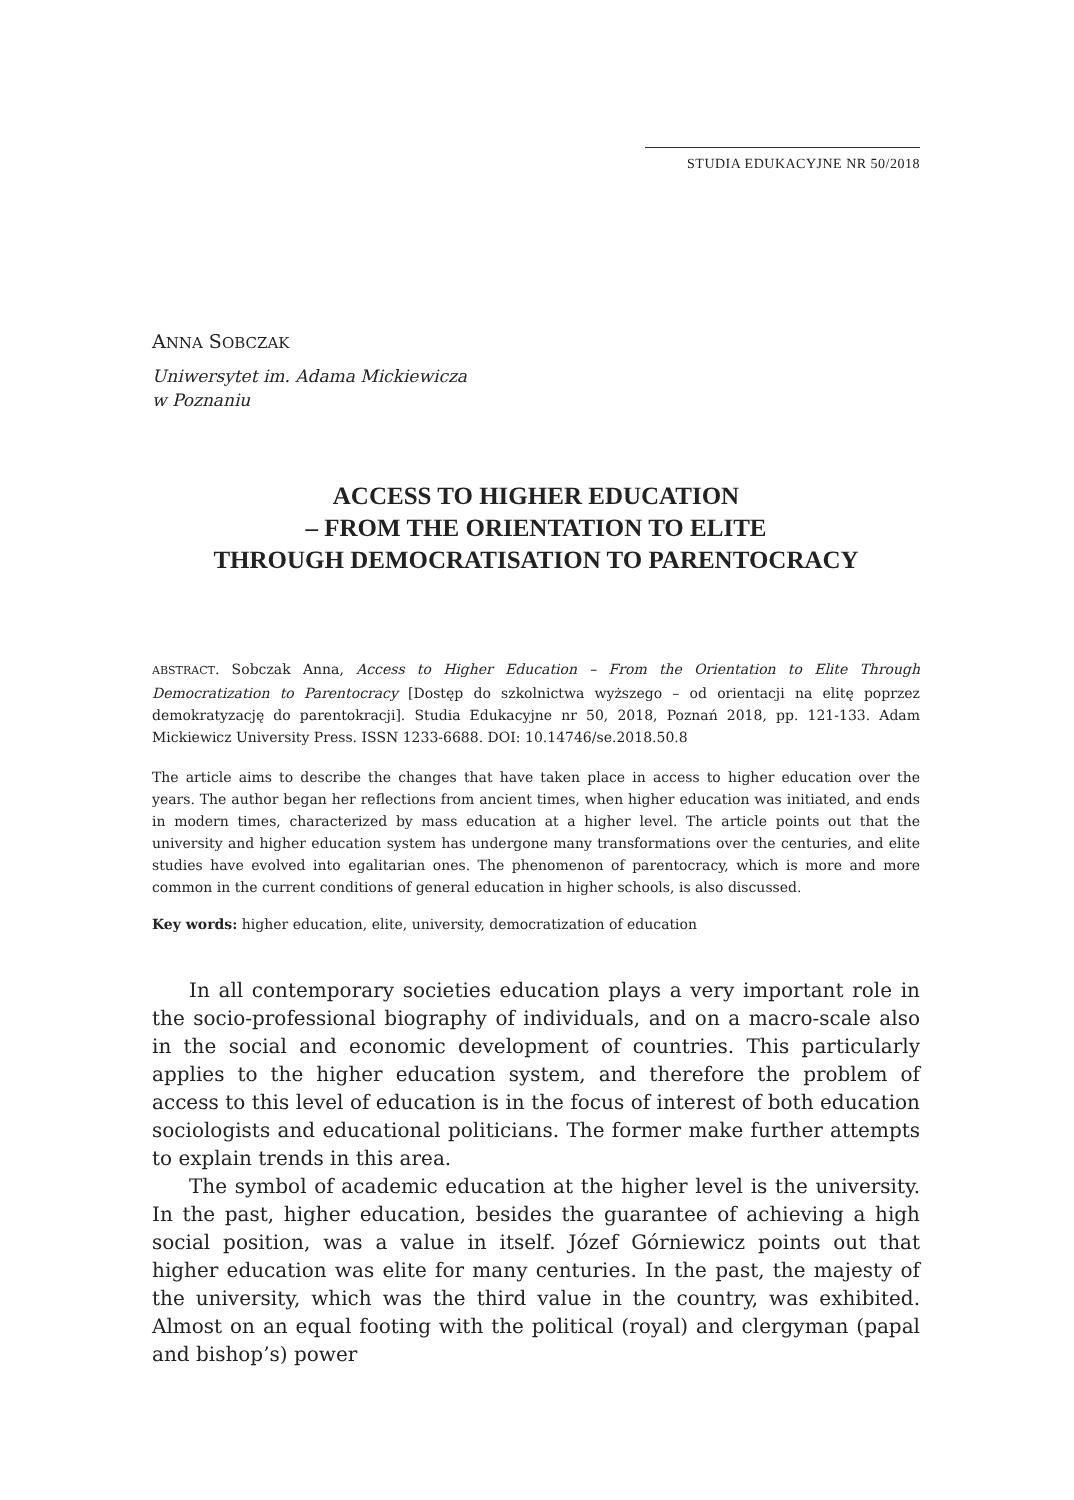STUDIA EDUKACYJNE NR 50/2018
ANNA SOBCZAK
Uniwersytet im. Adama Mickiewicza
w Poznaniu
ACCESS TO HIGHER EDUCATION
– FROM THE ORIENTATION TO ELITE
THROUGH DEMOCRATISATION TO PARENTOCRACY
ABSTRACT. Sobczak Anna, Access to Higher Education – From the Orientation to Elite Through Democratization to Parentocracy [Dostęp do szkolnictwa wyższego – od orientacji na elitę poprzez demokratyzację do parentokracji]. Studia Edukacyjne nr 50, 2018, Poznań 2018, pp. 121-133. Adam Mickiewicz University Press. ISSN 1233-6688. DOI: 10.14746/se.2018.50.8
The article aims to describe the changes that have taken place in access to higher education over the years. The author began her reflections from ancient times, when higher education was initiated, and ends in modern times, characterized by mass education at a higher level. The article points out that the university and higher education system has undergone many transformations over the centuries, and elite studies have evolved into egalitarian ones. The phenomenon of parentocracy, which is more and more common in the current conditions of general education in higher schools, is also discussed.
Key words: higher education, elite, university, democratization of education
In all contemporary societies education plays a very important role in the socio-professional biography of individuals, and on a macro-scale also in the social and economic development of countries. This particularly applies to the higher education system, and therefore the problem of access to this level of education is in the focus of interest of both education sociologists and educational politicians. The former make further attempts to explain trends in this area.
The symbol of academic education at the higher level is the university. In the past, higher education, besides the guarantee of achieving a high social position, was a value in itself. Józef Górniewicz points out that higher education was elite for many centuries. In the past, the majesty of the university, which was the third value in the country, was exhibited. Almost on an equal footing with the political (royal) and clergyman (papal and bishop’s) power